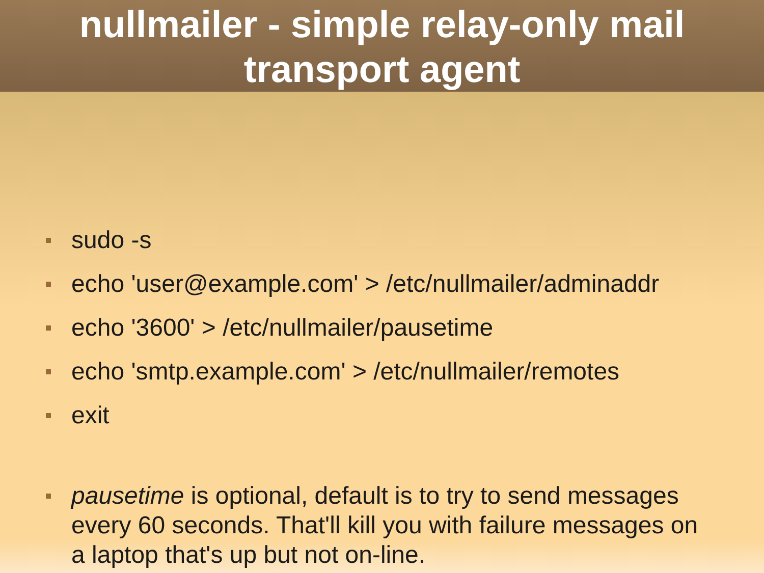nullmailer - simple relay-only mail transport agent
sudo -s
echo 'user@example.com' > /etc/nullmailer/adminaddr
echo '3600' > /etc/nullmailer/pausetime
echo 'smtp.example.com' > /etc/nullmailer/remotes
exit
pausetime is optional, default is to try to send messages every 60 seconds. That'll kill you with failure messages on a laptop that's up but not on-line.